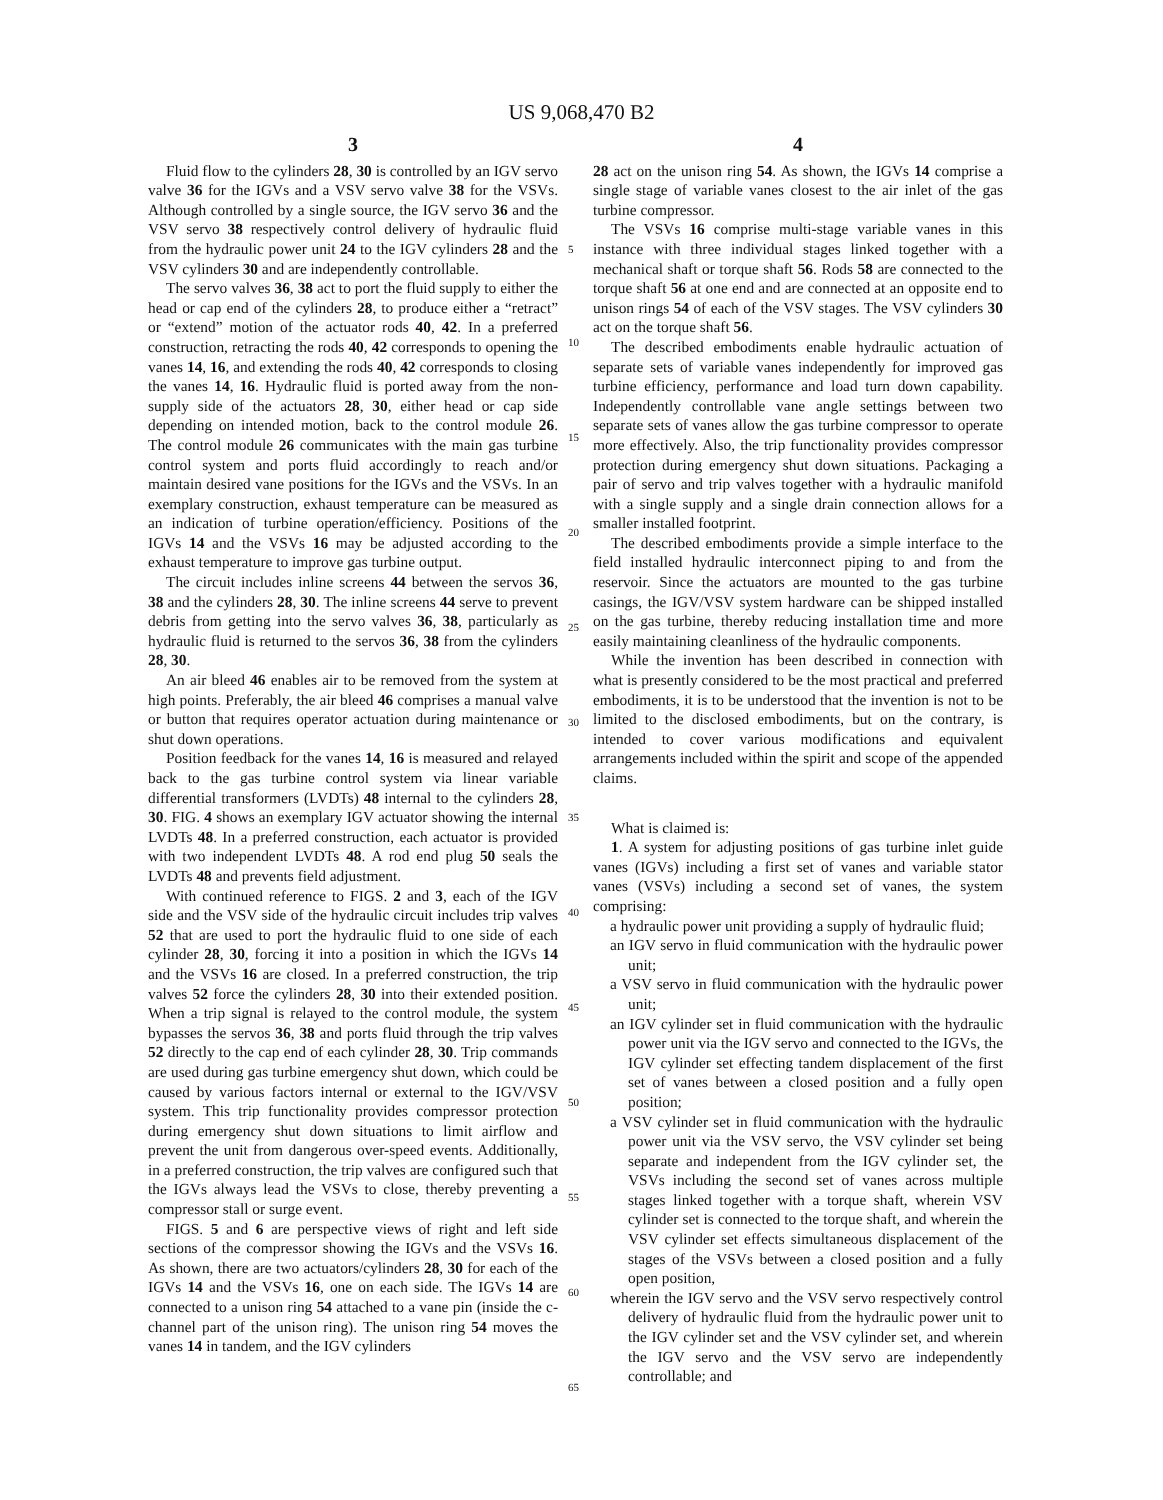US 9,068,470 B2
3
Fluid flow to the cylinders 28, 30 is controlled by an IGV servo valve 36 for the IGVs and a VSV servo valve 38 for the VSVs. Although controlled by a single source, the IGV servo 36 and the VSV servo 38 respectively control delivery of hydraulic fluid from the hydraulic power unit 24 to the IGV cylinders 28 and the VSV cylinders 30 and are independently controllable.
The servo valves 36, 38 act to port the fluid supply to either the head or cap end of the cylinders 28, to produce either a “retract” or “extend” motion of the actuator rods 40, 42. In a preferred construction, retracting the rods 40, 42 corresponds to opening the vanes 14, 16, and extending the rods 40, 42 corresponds to closing the vanes 14, 16. Hydraulic fluid is ported away from the non-supply side of the actuators 28, 30, either head or cap side depending on intended motion, back to the control module 26. The control module 26 communicates with the main gas turbine control system and ports fluid accordingly to reach and/or maintain desired vane positions for the IGVs and the VSVs. In an exemplary construction, exhaust temperature can be measured as an indication of turbine operation/efficiency. Positions of the IGVs 14 and the VSVs 16 may be adjusted according to the exhaust temperature to improve gas turbine output.
The circuit includes inline screens 44 between the servos 36, 38 and the cylinders 28, 30. The inline screens 44 serve to prevent debris from getting into the servo valves 36, 38, particularly as hydraulic fluid is returned to the servos 36, 38 from the cylinders 28, 30.
An air bleed 46 enables air to be removed from the system at high points. Preferably, the air bleed 46 comprises a manual valve or button that requires operator actuation during maintenance or shut down operations.
Position feedback for the vanes 14, 16 is measured and relayed back to the gas turbine control system via linear variable differential transformers (LVDTs) 48 internal to the cylinders 28, 30. FIG. 4 shows an exemplary IGV actuator showing the internal LVDTs 48. In a preferred construction, each actuator is provided with two independent LVDTs 48. A rod end plug 50 seals the LVDTs 48 and prevents field adjustment.
With continued reference to FIGS. 2 and 3, each of the IGV side and the VSV side of the hydraulic circuit includes trip valves 52 that are used to port the hydraulic fluid to one side of each cylinder 28, 30, forcing it into a position in which the IGVs 14 and the VSVs 16 are closed. In a preferred construction, the trip valves 52 force the cylinders 28, 30 into their extended position. When a trip signal is relayed to the control module, the system bypasses the servos 36, 38 and ports fluid through the trip valves 52 directly to the cap end of each cylinder 28, 30. Trip commands are used during gas turbine emergency shut down, which could be caused by various factors internal or external to the IGV/VSV system. This trip functionality provides compressor protection during emergency shut down situations to limit airflow and prevent the unit from dangerous over-speed events. Additionally, in a preferred construction, the trip valves are configured such that the IGVs always lead the VSVs to close, thereby preventing a compressor stall or surge event.
FIGS. 5 and 6 are perspective views of right and left side sections of the compressor showing the IGVs and the VSVs 16. As shown, there are two actuators/cylinders 28, 30 for each of the IGVs 14 and the VSVs 16, one on each side. The IGVs 14 are connected to a unison ring 54 attached to a vane pin (inside the c-channel part of the unison ring). The unison ring 54 moves the vanes 14 in tandem, and the IGV cylinders
4
28 act on the unison ring 54. As shown, the IGVs 14 comprise a single stage of variable vanes closest to the air inlet of the gas turbine compressor.
The VSVs 16 comprise multi-stage variable vanes in this instance with three individual stages linked together with a mechanical shaft or torque shaft 56. Rods 58 are connected to the torque shaft 56 at one end and are connected at an opposite end to unison rings 54 of each of the VSV stages. The VSV cylinders 30 act on the torque shaft 56.
The described embodiments enable hydraulic actuation of separate sets of variable vanes independently for improved gas turbine efficiency, performance and load turn down capability. Independently controllable vane angle settings between two separate sets of vanes allow the gas turbine compressor to operate more effectively. Also, the trip functionality provides compressor protection during emergency shut down situations. Packaging a pair of servo and trip valves together with a hydraulic manifold with a single supply and a single drain connection allows for a smaller installed footprint.
The described embodiments provide a simple interface to the field installed hydraulic interconnect piping to and from the reservoir. Since the actuators are mounted to the gas turbine casings, the IGV/VSV system hardware can be shipped installed on the gas turbine, thereby reducing installation time and more easily maintaining cleanliness of the hydraulic components.
While the invention has been described in connection with what is presently considered to be the most practical and preferred embodiments, it is to be understood that the invention is not to be limited to the disclosed embodiments, but on the contrary, is intended to cover various modifications and equivalent arrangements included within the spirit and scope of the appended claims.
What is claimed is:
1. A system for adjusting positions of gas turbine inlet guide vanes (IGVs) including a first set of vanes and variable stator vanes (VSVs) including a second set of vanes, the system comprising:
a hydraulic power unit providing a supply of hydraulic fluid;
an IGV servo in fluid communication with the hydraulic power unit;
a VSV servo in fluid communication with the hydraulic power unit;
an IGV cylinder set in fluid communication with the hydraulic power unit via the IGV servo and connected to the IGVs, the IGV cylinder set effecting tandem displacement of the first set of vanes between a closed position and a fully open position;
a VSV cylinder set in fluid communication with the hydraulic power unit via the VSV servo, the VSV cylinder set being separate and independent from the IGV cylinder set, the VSVs including the second set of vanes across multiple stages linked together with a torque shaft, wherein VSV cylinder set is connected to the torque shaft, and wherein the VSV cylinder set effects simultaneous displacement of the stages of the VSVs between a closed position and a fully open position,
wherein the IGV servo and the VSV servo respectively control delivery of hydraulic fluid from the hydraulic power unit to the IGV cylinder set and the VSV cylinder set, and wherein the IGV servo and the VSV servo are independently controllable; and
5
10
15
20
25
30
35
40
45
50
55
60
65